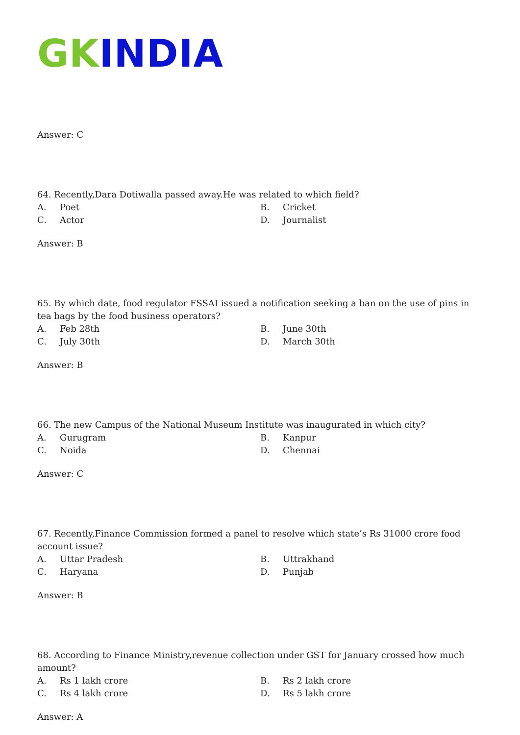GK INDIA
Answer: C
64. Recently,Dara Dotiwalla passed away.He was related to which field?
A. Poet B. Cricket C. Actor D. Journalist
Answer: B
65. By which date, food regulator FSSAI issued a notification seeking a ban on the use of pins in tea bags by the food business operators?
A. Feb 28th B. June 30th C. July 30th D. March 30th
Answer: B
66. The new Campus of the National Museum Institute was inaugurated in which city?
A. Gurugram B. Kanpur C. Noida D. Chennai
Answer: C
67. Recently,Finance Commission formed a panel to resolve which state’s Rs 31000 crore food account issue?
A. Uttar Pradesh B. Uttrakhand C. Haryana D. Punjab
Answer: B
68. According to Finance Ministry,revenue collection under GST for January crossed how much amount?
A. Rs 1 lakh crore B. Rs 2 lakh crore C. Rs 4 lakh crore D. Rs 5 lakh crore
Answer: A